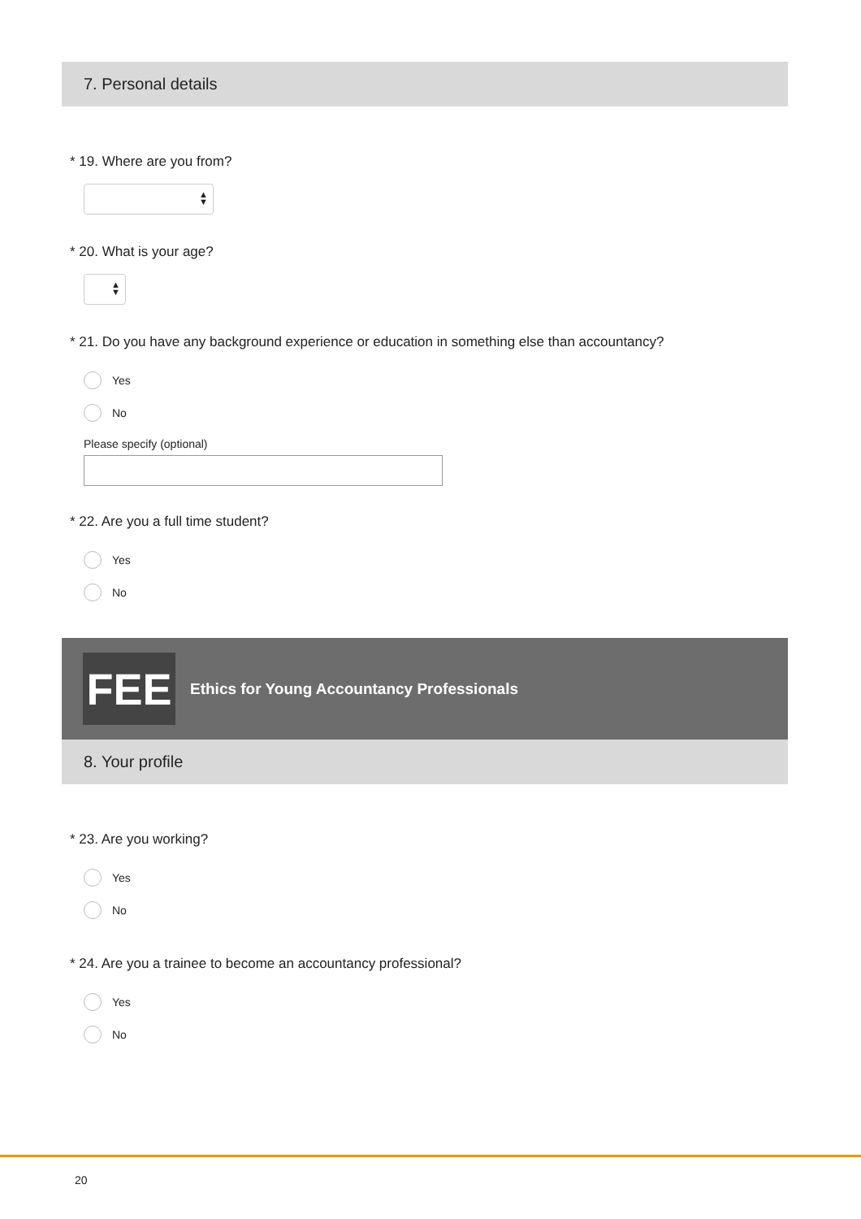7. Personal details
* 19. Where are you from?
▲
▼
* 20. What is your age?
▲
▼
* 21. Do you have any background experience or education in something else than accountancy?
Yes
No
Please specify (optional)
* 22. Are you a full time student?
Yes
No
FEE
Ethics for Young Accountancy Professionals
8. Your profile
* 23. Are you working?
Yes
No
* 24. Are you a trainee to become an accountancy professional?
Yes
No
20